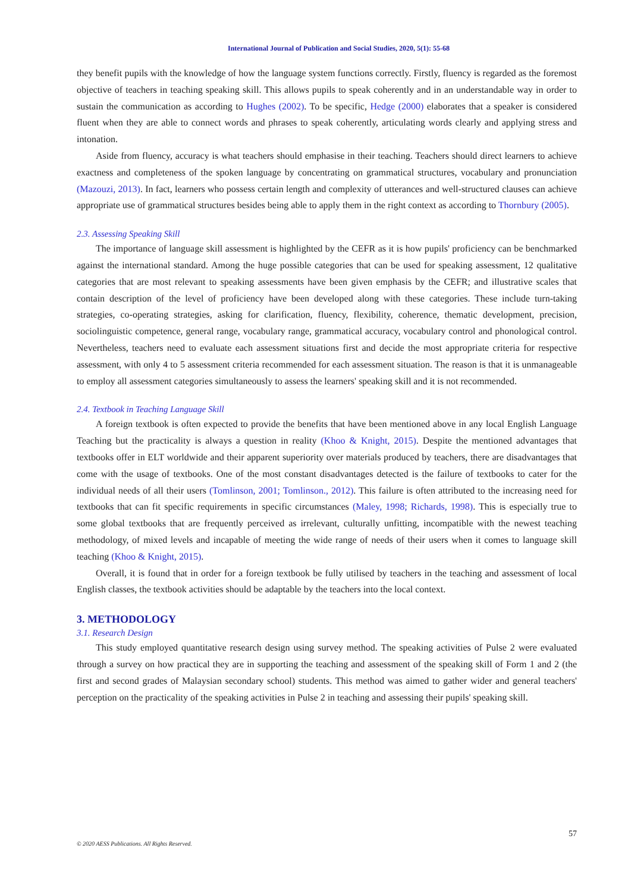International Journal of Publication and Social Studies, 2020, 5(1): 55-68
they benefit pupils with the knowledge of how the language system functions correctly. Firstly, fluency is regarded as the foremost objective of teachers in teaching speaking skill. This allows pupils to speak coherently and in an understandable way in order to sustain the communication as according to Hughes (2002). To be specific, Hedge (2000) elaborates that a speaker is considered fluent when they are able to connect words and phrases to speak coherently, articulating words clearly and applying stress and intonation.
Aside from fluency, accuracy is what teachers should emphasise in their teaching. Teachers should direct learners to achieve exactness and completeness of the spoken language by concentrating on grammatical structures, vocabulary and pronunciation (Mazouzi, 2013). In fact, learners who possess certain length and complexity of utterances and well-structured clauses can achieve appropriate use of grammatical structures besides being able to apply them in the right context as according to Thornbury (2005).
2.3. Assessing Speaking Skill
The importance of language skill assessment is highlighted by the CEFR as it is how pupils' proficiency can be benchmarked against the international standard. Among the huge possible categories that can be used for speaking assessment, 12 qualitative categories that are most relevant to speaking assessments have been given emphasis by the CEFR; and illustrative scales that contain description of the level of proficiency have been developed along with these categories. These include turn-taking strategies, co-operating strategies, asking for clarification, fluency, flexibility, coherence, thematic development, precision, sociolinguistic competence, general range, vocabulary range, grammatical accuracy, vocabulary control and phonological control. Nevertheless, teachers need to evaluate each assessment situations first and decide the most appropriate criteria for respective assessment, with only 4 to 5 assessment criteria recommended for each assessment situation. The reason is that it is unmanageable to employ all assessment categories simultaneously to assess the learners' speaking skill and it is not recommended.
2.4. Textbook in Teaching Language Skill
A foreign textbook is often expected to provide the benefits that have been mentioned above in any local English Language Teaching but the practicality is always a question in reality (Khoo & Knight, 2015). Despite the mentioned advantages that textbooks offer in ELT worldwide and their apparent superiority over materials produced by teachers, there are disadvantages that come with the usage of textbooks. One of the most constant disadvantages detected is the failure of textbooks to cater for the individual needs of all their users (Tomlinson, 2001; Tomlinson., 2012). This failure is often attributed to the increasing need for textbooks that can fit specific requirements in specific circumstances (Maley, 1998; Richards, 1998). This is especially true to some global textbooks that are frequently perceived as irrelevant, culturally unfitting, incompatible with the newest teaching methodology, of mixed levels and incapable of meeting the wide range of needs of their users when it comes to language skill teaching (Khoo & Knight, 2015).
Overall, it is found that in order for a foreign textbook be fully utilised by teachers in the teaching and assessment of local English classes, the textbook activities should be adaptable by the teachers into the local context.
3. METHODOLOGY
3.1. Research Design
This study employed quantitative research design using survey method. The speaking activities of Pulse 2 were evaluated through a survey on how practical they are in supporting the teaching and assessment of the speaking skill of Form 1 and 2 (the first and second grades of Malaysian secondary school) students. This method was aimed to gather wider and general teachers' perception on the practicality of the speaking activities in Pulse 2 in teaching and assessing their pupils' speaking skill.
57
© 2020 AESS Publications. All Rights Reserved.